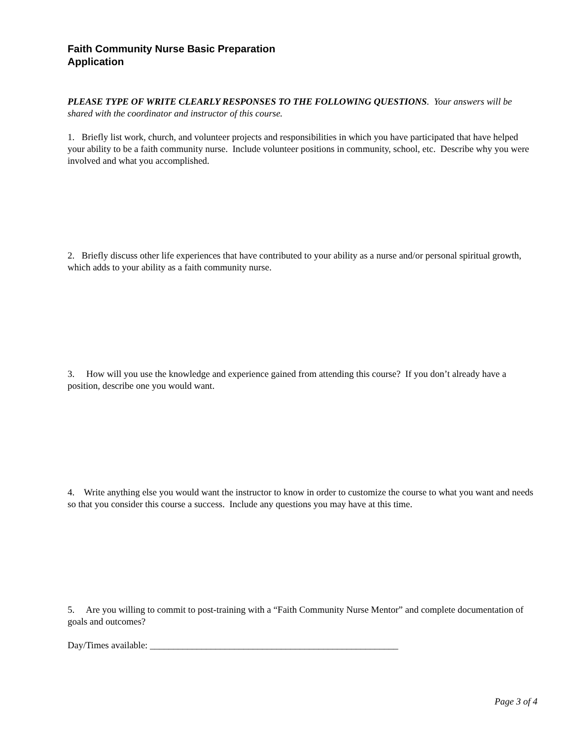Faith Community Nurse Basic Preparation
Application
PLEASE TYPE OF WRITE CLEARLY RESPONSES TO THE FOLLOWING QUESTIONS. Your answers will be shared with the coordinator and instructor of this course.
1. Briefly list work, church, and volunteer projects and responsibilities in which you have participated that have helped your ability to be a faith community nurse. Include volunteer positions in community, school, etc. Describe why you were involved and what you accomplished.
2. Briefly discuss other life experiences that have contributed to your ability as a nurse and/or personal spiritual growth, which adds to your ability as a faith community nurse.
3. How will you use the knowledge and experience gained from attending this course? If you don’t already have a position, describe one you would want.
4. Write anything else you would want the instructor to know in order to customize the course to what you want and needs so that you consider this course a success. Include any questions you may have at this time.
5. Are you willing to commit to post-training with a “Faith Community Nurse Mentor” and complete documentation of goals and outcomes?
Day/Times available: _____________________________________________________
Page 3 of 4